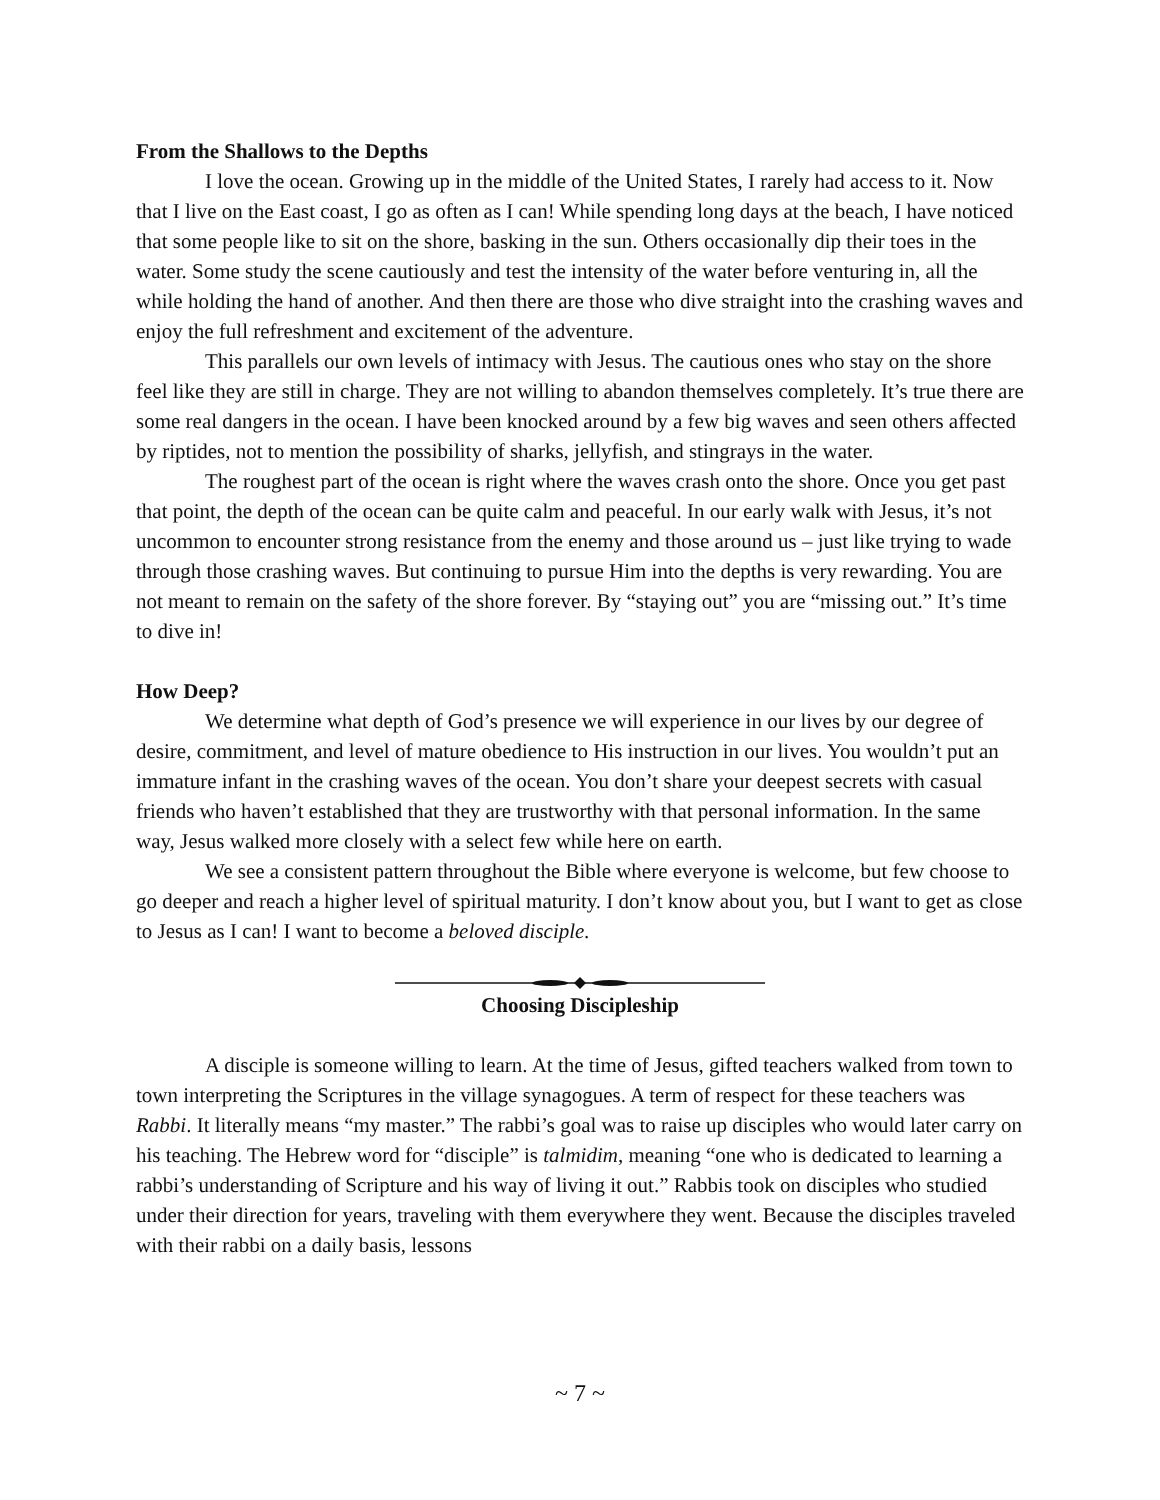From the Shallows to the Depths
I love the ocean. Growing up in the middle of the United States, I rarely had access to it. Now that I live on the East coast, I go as often as I can! While spending long days at the beach, I have noticed that some people like to sit on the shore, basking in the sun. Others occasionally dip their toes in the water. Some study the scene cautiously and test the intensity of the water before venturing in, all the while holding the hand of another. And then there are those who dive straight into the crashing waves and enjoy the full refreshment and excitement of the adventure.
This parallels our own levels of intimacy with Jesus. The cautious ones who stay on the shore feel like they are still in charge. They are not willing to abandon themselves completely. It’s true there are some real dangers in the ocean. I have been knocked around by a few big waves and seen others affected by riptides, not to mention the possibility of sharks, jellyfish, and stingrays in the water.
The roughest part of the ocean is right where the waves crash onto the shore. Once you get past that point, the depth of the ocean can be quite calm and peaceful. In our early walk with Jesus, it’s not uncommon to encounter strong resistance from the enemy and those around us – just like trying to wade through those crashing waves. But continuing to pursue Him into the depths is very rewarding. You are not meant to remain on the safety of the shore forever. By “staying out” you are “missing out.” It’s time to dive in!
How Deep?
We determine what depth of God’s presence we will experience in our lives by our degree of desire, commitment, and level of mature obedience to His instruction in our lives. You wouldn’t put an immature infant in the crashing waves of the ocean. You don’t share your deepest secrets with casual friends who haven’t established that they are trustworthy with that personal information. In the same way, Jesus walked more closely with a select few while here on earth.
We see a consistent pattern throughout the Bible where everyone is welcome, but few choose to go deeper and reach a higher level of spiritual maturity. I don’t know about you, but I want to get as close to Jesus as I can! I want to become a beloved disciple.
Choosing Discipleship
A disciple is someone willing to learn. At the time of Jesus, gifted teachers walked from town to town interpreting the Scriptures in the village synagogues. A term of respect for these teachers was Rabbi. It literally means “my master.” The rabbi’s goal was to raise up disciples who would later carry on his teaching. The Hebrew word for “disciple” is talmidim, meaning “one who is dedicated to learning a rabbi’s understanding of Scripture and his way of living it out.” Rabbis took on disciples who studied under their direction for years, traveling with them everywhere they went. Because the disciples traveled with their rabbi on a daily basis, lessons
~ 7 ~